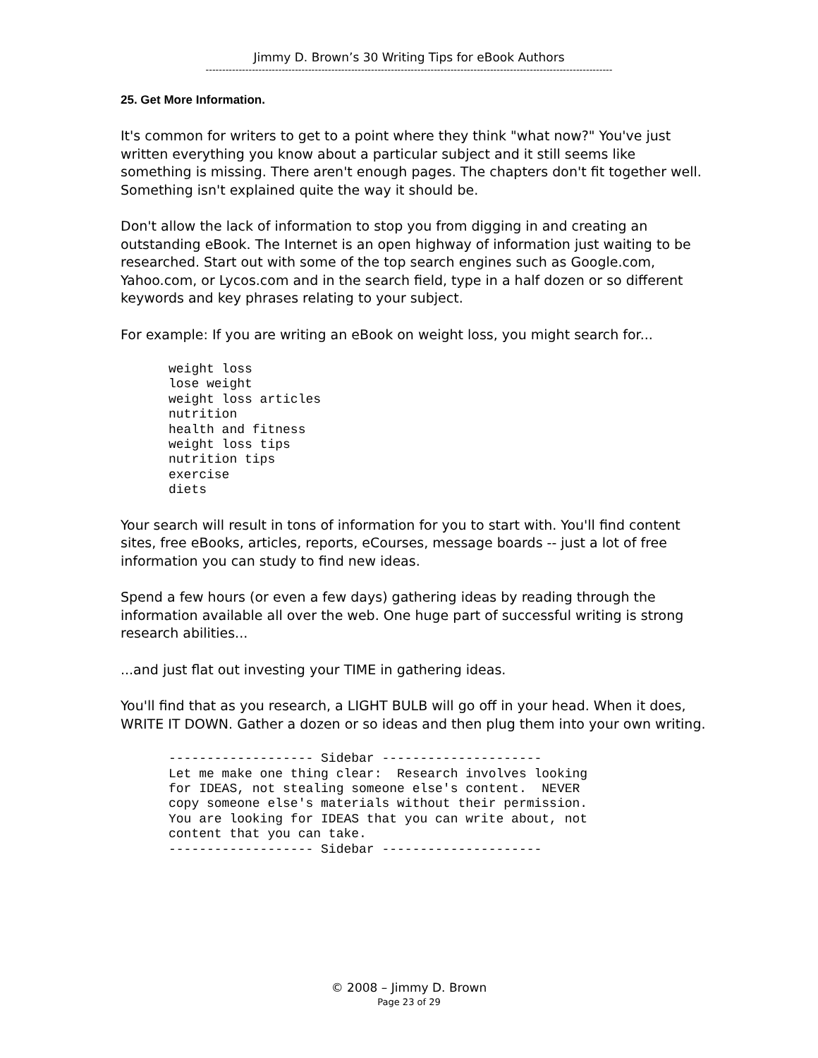Jimmy D. Brown’s 30 Writing Tips for eBook Authors
---------------------------------------------------------------------------------------------------------------------------
25. Get More Information.
It's common for writers to get to a point where they think "what now?" You've just written everything you know about a particular subject and it still seems like something is missing. There aren't enough pages. The chapters don't fit together well. Something isn't explained quite the way it should be.
Don't allow the lack of information to stop you from digging in and creating an outstanding eBook. The Internet is an open highway of information just waiting to be researched. Start out with some of the top search engines such as Google.com, Yahoo.com, or Lycos.com and in the search field, type in a half dozen or so different keywords and key phrases relating to your subject.
For example: If you are writing an eBook on weight loss, you might search for...
weight loss
lose weight
weight loss articles
nutrition
health and fitness
weight loss tips
nutrition tips
exercise
diets
Your search will result in tons of information for you to start with. You'll find content sites, free eBooks, articles, reports, eCourses, message boards -- just a lot of free information you can study to find new ideas.
Spend a few hours (or even a few days) gathering ideas by reading through the information available all over the web. One huge part of successful writing is strong research abilities...
...and just flat out investing your TIME in gathering ideas.
You'll find that as you research, a LIGHT BULB will go off in your head. When it does, WRITE IT DOWN. Gather a dozen or so ideas and then plug them into your own writing.
------------------- Sidebar ---------------------
Let me make one thing clear:  Research involves looking
for IDEAS, not stealing someone else's content.  NEVER
copy someone else's materials without their permission.
You are looking for IDEAS that you can write about, not
content that you can take.
------------------- Sidebar ---------------------
© 2008 – Jimmy D. Brown
Page 23 of 29